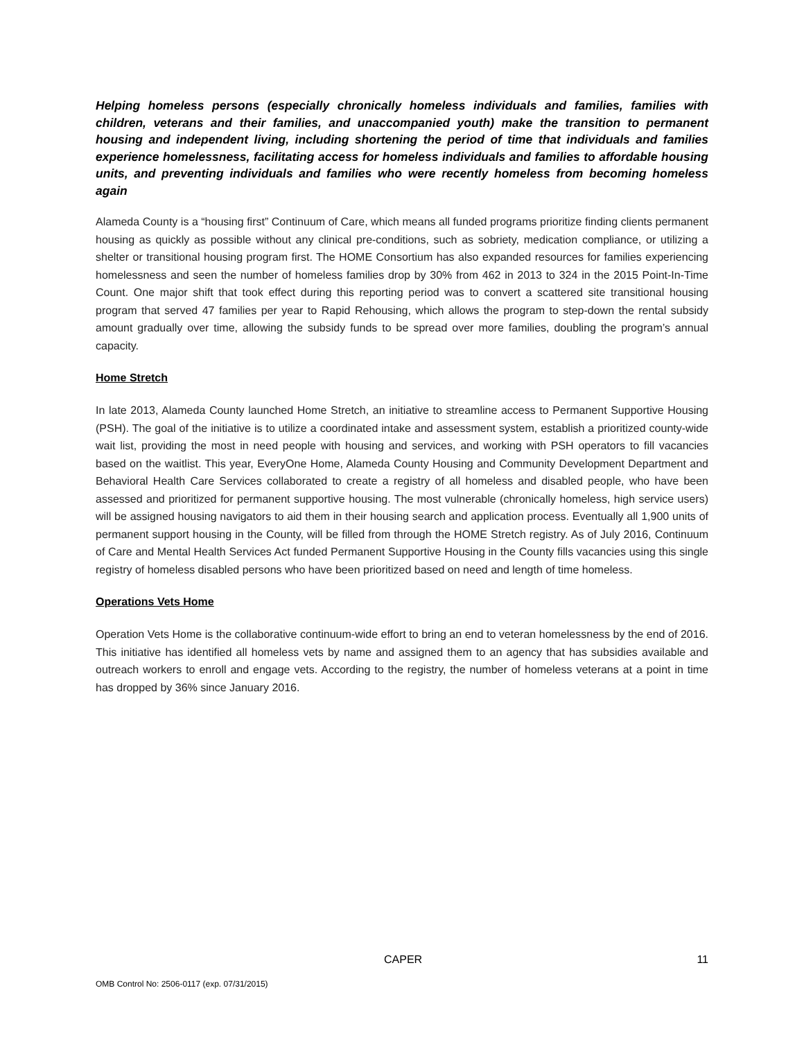Helping homeless persons (especially chronically homeless individuals and families, families with children, veterans and their families, and unaccompanied youth) make the transition to permanent housing and independent living, including shortening the period of time that individuals and families experience homelessness, facilitating access for homeless individuals and families to affordable housing units, and preventing individuals and families who were recently homeless from becoming homeless again
Alameda County is a “housing first” Continuum of Care, which means all funded programs prioritize finding clients permanent housing as quickly as possible without any clinical pre-conditions, such as sobriety, medication compliance, or utilizing a shelter or transitional housing program first. The HOME Consortium has also expanded resources for families experiencing homelessness and seen the number of homeless families drop by 30% from 462 in 2013 to 324 in the 2015 Point-In-Time Count. One major shift that took effect during this reporting period was to convert a scattered site transitional housing program that served 47 families per year to Rapid Rehousing, which allows the program to step-down the rental subsidy amount gradually over time, allowing the subsidy funds to be spread over more families, doubling the program’s annual capacity.
Home Stretch
In late 2013, Alameda County launched Home Stretch, an initiative to streamline access to Permanent Supportive Housing (PSH). The goal of the initiative is to utilize a coordinated intake and assessment system, establish a prioritized county-wide wait list, providing the most in need people with housing and services, and working with PSH operators to fill vacancies based on the waitlist. This year, EveryOne Home, Alameda County Housing and Community Development Department and Behavioral Health Care Services collaborated to create a registry of all homeless and disabled people, who have been assessed and prioritized for permanent supportive housing. The most vulnerable (chronically homeless, high service users) will be assigned housing navigators to aid them in their housing search and application process. Eventually all 1,900 units of permanent support housing in the County, will be filled from through the HOME Stretch registry. As of July 2016, Continuum of Care and Mental Health Services Act funded Permanent Supportive Housing in the County fills vacancies using this single registry of homeless disabled persons who have been prioritized based on need and length of time homeless.
Operations Vets Home
Operation Vets Home is the collaborative continuum-wide effort to bring an end to veteran homelessness by the end of 2016. This initiative has identified all homeless vets by name and assigned them to an agency that has subsidies available and outreach workers to enroll and engage vets. According to the registry, the number of homeless veterans at a point in time has dropped by 36% since January 2016.
CAPER 11
OMB Control No: 2506-0117 (exp. 07/31/2015)